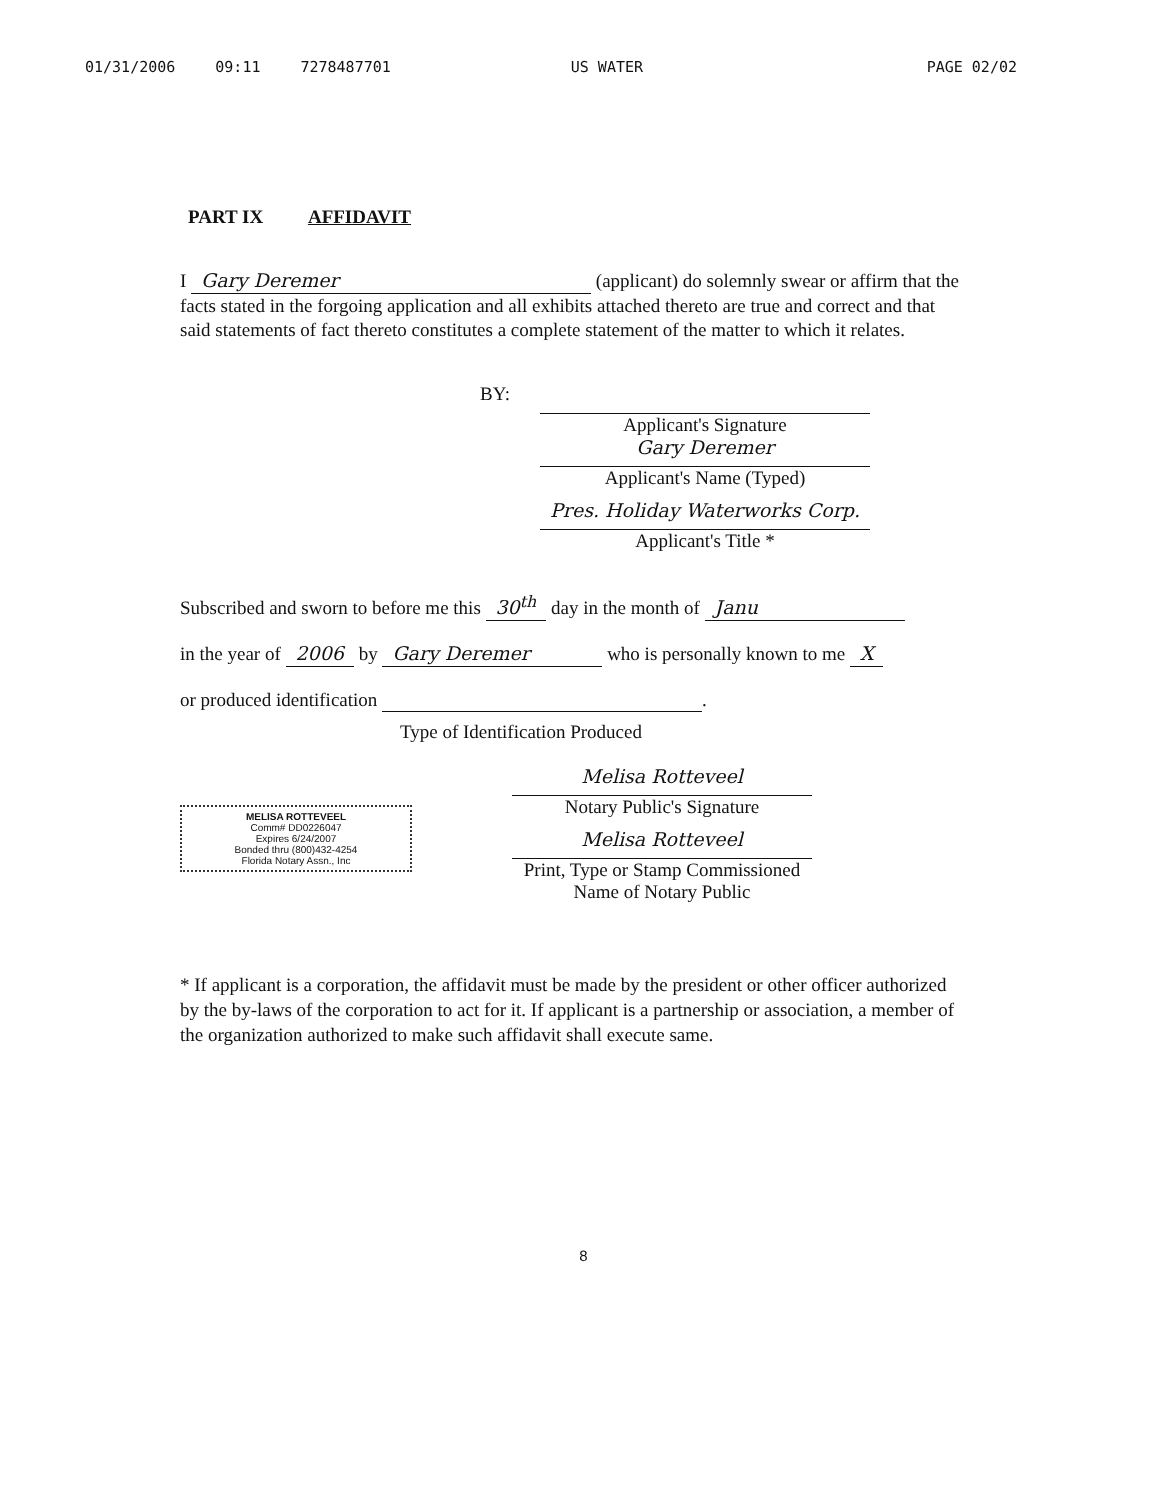01/31/2006 09:11 7278487701 US WATER PAGE 02/02
PART IX AFFIDAVIT
I Gary Deremer (applicant) do solemnly swear or affirm that the facts stated in the forgoing application and all exhibits attached thereto are true and correct and that said statements of fact thereto constitutes a complete statement of the matter to which it relates.
BY: Applicant's Signature
Gary Deremer
Applicant's Name (Typed)
Pres. Holiday Waterworks Corp.
Applicant's Title *
Subscribed and sworn to before me this 30<sup>th</sup> day in the month of Janu
in the year of 2006 by Gary Deremer who is personally known to me X
or produced identification .
Type of Identification Produced
MELISA ROTTEVEEL
Comm# DD0226047
Expires 6/24/2007
Bonded thru (800)432-4254
Florida Notary Assn., Inc
Melisa Rotteveel
Notary Public's Signature
Melisa Rotteveel
Print, Type or Stamp Commissioned
Name of Notary Public
* If applicant is a corporation, the affidavit must be made by the president or other officer authorized by the by-laws of the corporation to act for it. If applicant is a partnership or association, a member of the organization authorized to make such affidavit shall execute same.
8